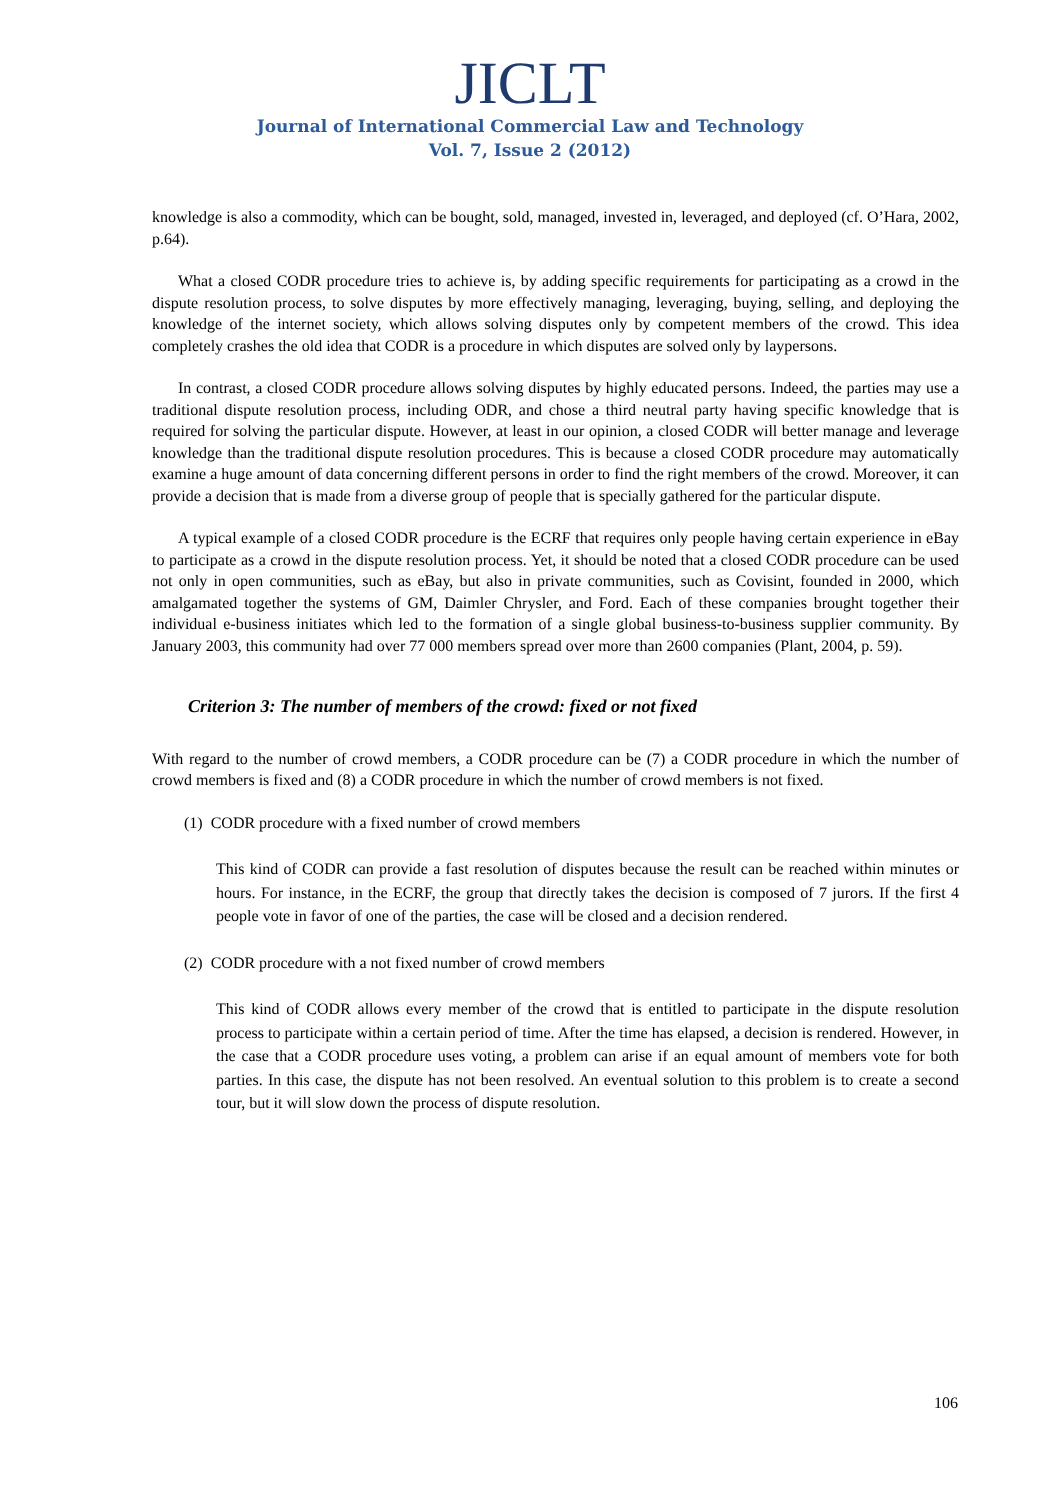JICLT
Journal of International Commercial Law and Technology
Vol. 7, Issue 2 (2012)
knowledge is also a commodity, which can be bought, sold, managed, invested in, leveraged, and deployed (cf. O’Hara, 2002, p.64).
What a closed CODR procedure tries to achieve is, by adding specific requirements for participating as a crowd in the dispute resolution process, to solve disputes by more effectively managing, leveraging, buying, selling, and deploying the knowledge of the internet society, which allows solving disputes only by competent members of the crowd. This idea completely crashes the old idea that CODR is a procedure in which disputes are solved only by laypersons.
In contrast, a closed CODR procedure allows solving disputes by highly educated persons. Indeed, the parties may use a traditional dispute resolution process, including ODR, and chose a third neutral party having specific knowledge that is required for solving the particular dispute. However, at least in our opinion, a closed CODR will better manage and leverage knowledge than the traditional dispute resolution procedures. This is because a closed CODR procedure may automatically examine a huge amount of data concerning different persons in order to find the right members of the crowd. Moreover, it can provide a decision that is made from a diverse group of people that is specially gathered for the particular dispute.
A typical example of a closed CODR procedure is the ECRF that requires only people having certain experience in eBay to participate as a crowd in the dispute resolution process. Yet, it should be noted that a closed CODR procedure can be used not only in open communities, such as eBay, but also in private communities, such as Covisint, founded in 2000, which amalgamated together the systems of GM, Daimler Chrysler, and Ford. Each of these companies brought together their individual e-business initiates which led to the formation of a single global business-to-business supplier community. By January 2003, this community had over 77 000 members spread over more than 2600 companies (Plant, 2004, p. 59).
Criterion 3: The number of members of the crowd: fixed or not fixed
With regard to the number of crowd members, a CODR procedure can be (7) a CODR procedure in which the number of crowd members is fixed and (8) a CODR procedure in which the number of crowd members is not fixed.
(1) CODR procedure with a fixed number of crowd members
This kind of CODR can provide a fast resolution of disputes because the result can be reached within minutes or hours. For instance, in the ECRF, the group that directly takes the decision is composed of 7 jurors. If the first 4 people vote in favor of one of the parties, the case will be closed and a decision rendered.
(2) CODR procedure with a not fixed number of crowd members
This kind of CODR allows every member of the crowd that is entitled to participate in the dispute resolution process to participate within a certain period of time. After the time has elapsed, a decision is rendered. However, in the case that a CODR procedure uses voting, a problem can arise if an equal amount of members vote for both parties. In this case, the dispute has not been resolved. An eventual solution to this problem is to create a second tour, but it will slow down the process of dispute resolution.
106